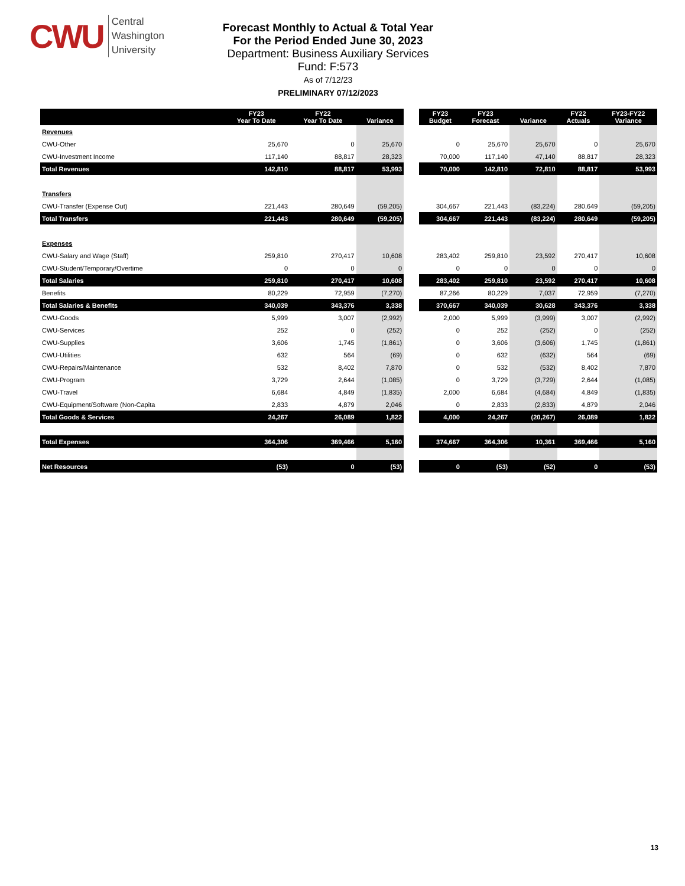CWU
Central
Washington
University
Forecast Monthly to Actual & Total Year
For the Period Ended June 30, 2023
Department: Business Auxiliary Services
Fund: F:573
As of 7/12/23
PRELIMINARY 07/12/2023
| | FY23 Year To Date | FY22 Year To Date | Variance | | FY23 Budget | FY23 Forecast | Variance | FY22 Actuals | FY23-FY22 Variance |
| Revenues | | | | | | | | | |
| CWU-Other | 25,670 | 0 | 25,670 | | 0 | 25,670 | 25,670 | 0 | 25,670 |
| CWU-Investment Income | 117,140 | 88,817 | 28,323 | | 70,000 | 117,140 | 47,140 | 88,817 | 28,323 |
| Total Revenues | 142,810 | 88,817 | 53,993 | | 70,000 | 142,810 | 72,810 | 88,817 | 53,993 |
| Transfers | | | | | | | | | |
| CWU-Transfer (Expense Out) | 221,443 | 280,649 | (59,205) | | 304,667 | 221,443 | (83,224) | 280,649 | (59,205) |
| Total Transfers | 221,443 | 280,649 | (59,205) | | 304,667 | 221,443 | (83,224) | 280,649 | (59,205) |
| Expenses | | | | | | | | | |
| CWU-Salary and Wage (Staff) | 259,810 | 270,417 | 10,608 | | 283,402 | 259,810 | 23,592 | 270,417 | 10,608 |
| CWU-Student/Temporary/Overtime | 0 | 0 | 0 | | 0 | 0 | 0 | 0 | 0 |
| Total Salaries | 259,810 | 270,417 | 10,608 | | 283,402 | 259,810 | 23,592 | 270,417 | 10,608 |
| Benefits | 80,229 | 72,959 | (7,270) | | 87,266 | 80,229 | 7,037 | 72,959 | (7,270) |
| Total Salaries & Benefits | 340,039 | 343,376 | 3,338 | | 370,667 | 340,039 | 30,628 | 343,376 | 3,338 |
| CWU-Goods | 5,999 | 3,007 | (2,992) | | 2,000 | 5,999 | (3,999) | 3,007 | (2,992) |
| CWU-Services | 252 | 0 | (252) | | 0 | 252 | (252) | 0 | (252) |
| CWU-Supplies | 3,606 | 1,745 | (1,861) | | 0 | 3,606 | (3,606) | 1,745 | (1,861) |
| CWU-Utilities | 632 | 564 | (69) | | 0 | 632 | (632) | 564 | (69) |
| CWU-Repairs/Maintenance | 532 | 8,402 | 7,870 | | 0 | 532 | (532) | 8,402 | 7,870 |
| CWU-Program | 3,729 | 2,644 | (1,085) | | 0 | 3,729 | (3,729) | 2,644 | (1,085) |
| CWU-Travel | 6,684 | 4,849 | (1,835) | | 2,000 | 6,684 | (4,684) | 4,849 | (1,835) |
| CWU-Equipment/Software (Non-Capita | 2,833 | 4,879 | 2,046 | | 0 | 2,833 | (2,833) | 4,879 | 2,046 |
| Total Goods & Services | 24,267 | 26,089 | 1,822 | | 4,000 | 24,267 | (20,267) | 26,089 | 1,822 |
| Total Expenses | 364,306 | 369,466 | 5,160 | | 374,667 | 364,306 | 10,361 | 369,466 | 5,160 |
| Net Resources | (53) | 0 | (53) | | 0 | (53) | (52) | 0 | (53) |
13